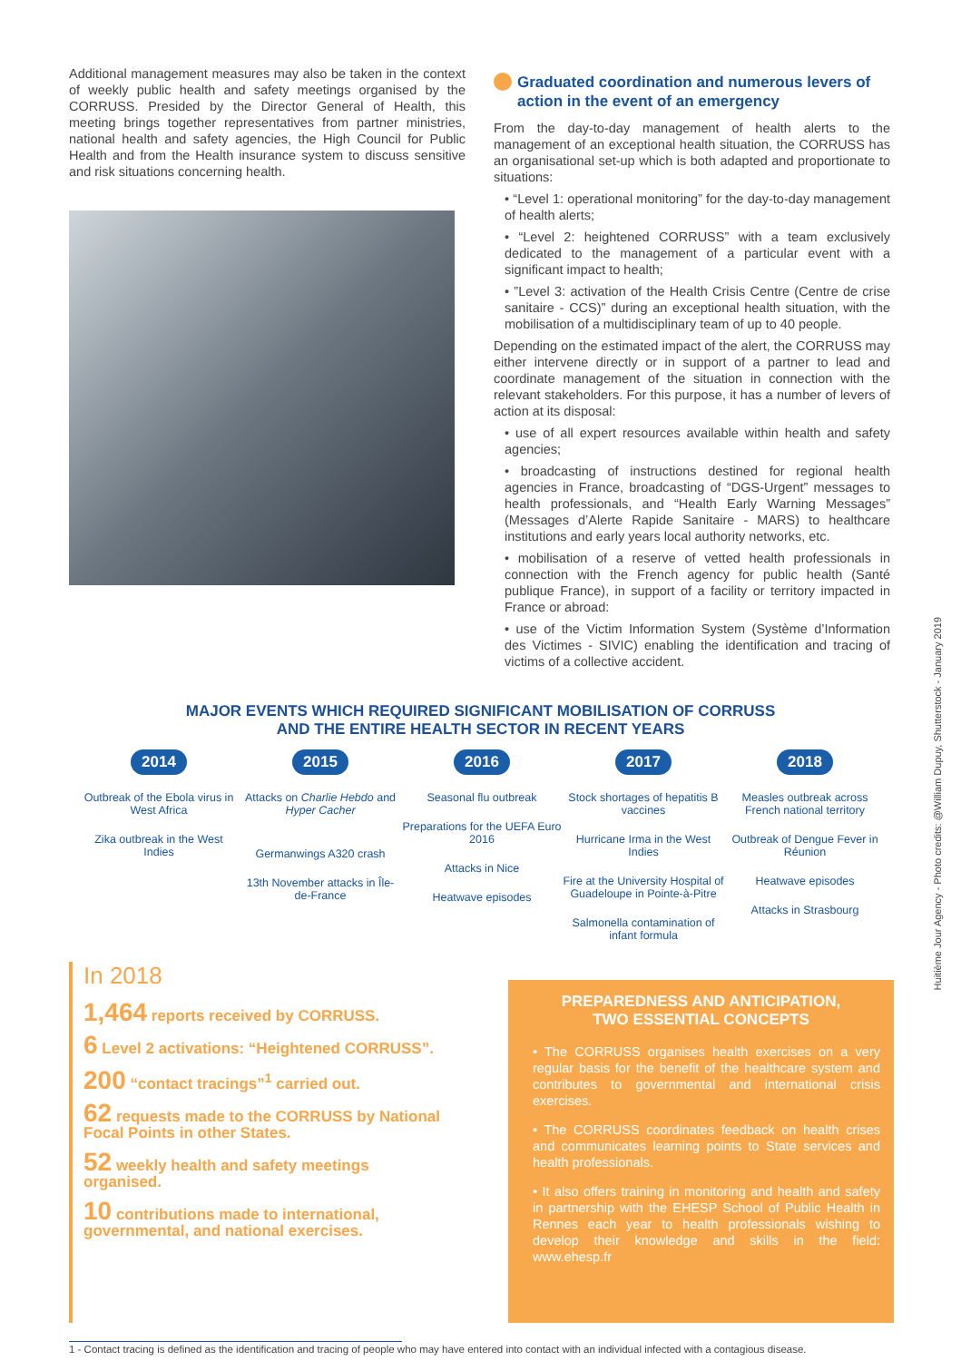Additional management measures may also be taken in the context of weekly public health and safety meetings organised by the CORRUSS. Presided by the Director General of Health, this meeting brings together representatives from partner ministries, national health and safety agencies, the High Council for Public Health and from the Health insurance system to discuss sensitive and risk situations concerning health.
Graduated coordination and numerous levers of action in the event of an emergency
From the day-to-day management of health alerts to the management of an exceptional health situation, the CORRUSS has an organisational set-up which is both adapted and proportionate to situations:
• “Level 1: operational monitoring” for the day-to-day management of health alerts;
• “Level 2: heightened CORRUSS” with a team exclusively dedicated to the management of a particular event with a significant impact to health;
• ”Level 3: activation of the Health Crisis Centre (Centre de crise sanitaire - CCS)” during an exceptional health situation, with the mobilisation of a multidisciplinary team of up to 40 people.
Depending on the estimated impact of the alert, the CORRUSS may either intervene directly or in support of a partner to lead and coordinate management of the situation in connection with the relevant stakeholders. For this purpose, it has a number of levers of action at its disposal:
• use of all expert resources available within health and safety agencies;
• broadcasting of instructions destined for regional health agencies in France, broadcasting of “DGS-Urgent” messages to health professionals, and “Health Early Warning Messages” (Messages d’Alerte Rapide Sanitaire - MARS) to healthcare institutions and early years local authority networks, etc.
• mobilisation of a reserve of vetted health professionals in connection with the French agency for public health (Santé publique France), in support of a facility or territory impacted in France or abroad:
• use of the Victim Information System (Système d’Information des Victimes - SIVIC) enabling the identification and tracing of victims of a collective accident.
MAJOR EVENTS WHICH REQUIRED SIGNIFICANT MOBILISATION OF CORRUSS
AND THE ENTIRE HEALTH SECTOR IN RECENT YEARS
2014
Outbreak of the Ebola virus in West Africa
Zika outbreak in the West Indies
2015
Attacks on Charlie Hebdo and Hyper Cacher
Germanwings A320 crash
13th November attacks in Île-de-France
2016
Seasonal flu outbreak
Preparations for the UEFA Euro 2016
Attacks in Nice
Heatwave episodes
2017
Stock shortages of hepatitis B vaccines
Hurricane Irma in the West Indies
Fire at the University Hospital of Guadeloupe in Pointe-à-Pitre
Salmonella contamination of infant formula
2018
Measles outbreak across French national territory
Outbreak of Dengue Fever in Réunion
Heatwave episodes
Attacks in Strasbourg
In 2018
1,464 reports received by CORRUSS.
6 Level 2 activations: “Heightened CORRUSS”.
200 “contact tracings”<sup>1</sup> carried out.
62 requests made to the CORRUSS by National Focal Points in other States.
52 weekly health and safety meetings organised.
10 contributions made to international, governmental, and national exercises.
PREPAREDNESS AND ANTICIPATION,
TWO ESSENTIAL CONCEPTS
• The CORRUSS organises health exercises on a very regular basis for the benefit of the healthcare system and contributes to governmental and international crisis exercises.
• The CORRUSS coordinates feedback on health crises and communicates learning points to State services and health professionals.
• It also offers training in monitoring and health and safety in partnership with the EHESP School of Public Health in Rennes each year to health professionals wishing to develop their knowledge and skills in the field: www.ehesp.fr
1 - Contact tracing is defined as the identification and tracing of people who may have entered into contact with an individual infected with a contagious disease.
Huitième Jour Agency - Photo credits: @William Dupuy, Shutterstock - January 2019